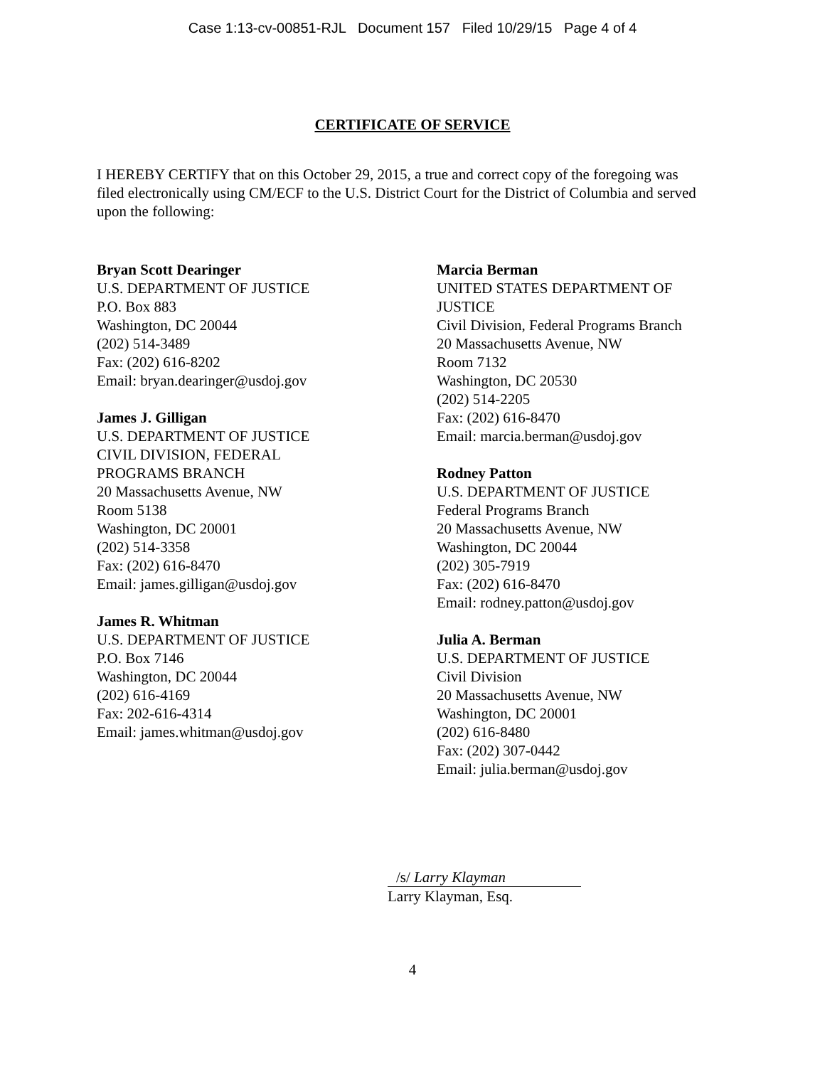Case 1:13-cv-00851-RJL Document 157 Filed 10/29/15 Page 4 of 4
CERTIFICATE OF SERVICE
I HEREBY CERTIFY that on this October 29, 2015, a true and correct copy of the foregoing was filed electronically using CM/ECF to the U.S. District Court for the District of Columbia and served upon the following:
Bryan Scott Dearinger
U.S. DEPARTMENT OF JUSTICE
P.O. Box 883
Washington, DC 20044
(202) 514-3489
Fax: (202) 616-8202
Email: bryan.dearinger@usdoj.gov
James J. Gilligan
U.S. DEPARTMENT OF JUSTICE
CIVIL DIVISION, FEDERAL
PROGRAMS BRANCH
20 Massachusetts Avenue, NW
Room 5138
Washington, DC 20001
(202) 514-3358
Fax: (202) 616-8470
Email: james.gilligan@usdoj.gov
James R. Whitman
U.S. DEPARTMENT OF JUSTICE
P.O. Box 7146
Washington, DC 20044
(202) 616-4169
Fax: 202-616-4314
Email: james.whitman@usdoj.gov
Marcia Berman
UNITED STATES DEPARTMENT OF JUSTICE
Civil Division, Federal Programs Branch
20 Massachusetts Avenue, NW
Room 7132
Washington, DC 20530
(202) 514-2205
Fax: (202) 616-8470
Email: marcia.berman@usdoj.gov
Rodney Patton
U.S. DEPARTMENT OF JUSTICE
Federal Programs Branch
20 Massachusetts Avenue, NW
Washington, DC 20044
(202) 305-7919
Fax: (202) 616-8470
Email: rodney.patton@usdoj.gov
Julia A. Berman
U.S. DEPARTMENT OF JUSTICE
Civil Division
20 Massachusetts Avenue, NW
Washington, DC 20001
(202) 616-8480
Fax: (202) 307-0442
Email: julia.berman@usdoj.gov
/s/ Larry Klayman
Larry Klayman, Esq.
4